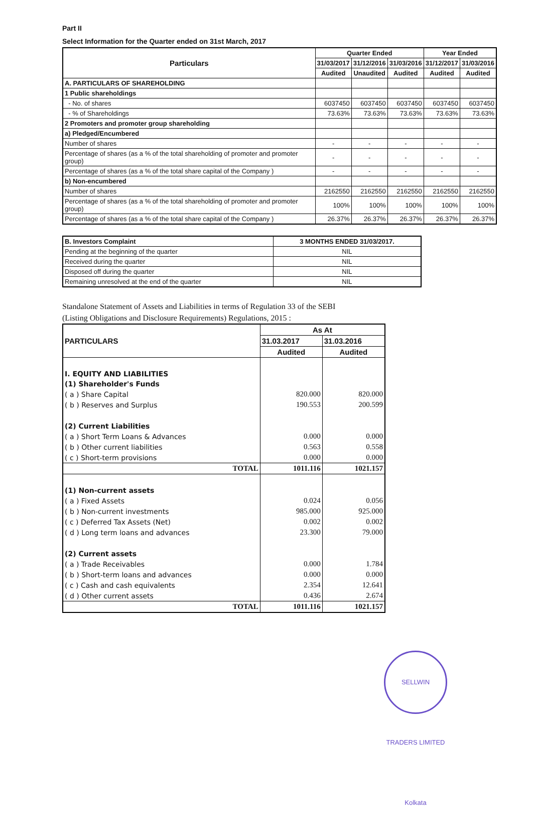Part II
Select Information for the Quarter ended on 31st March, 2017
| Particulars | Quarter Ended | | | Year Ended | |
| --- | --- | --- | --- | --- | --- |
| | 31/03/2017 | 31/12/2016 | 31/03/2016 | 31/12/2017 | 31/03/2016 |
| | Audited | Unaudited | Audited | Audited | Audited |
| A. PARTICULARS OF SHAREHOLDING | | | | | |
| 1 Public shareholdings | | | | | |
| - No. of shares | 6037450 | 6037450 | 6037450 | 6037450 | 6037450 |
| - % of Shareholdings | 73.63% | 73.63% | 73.63% | 73.63% | 73.63% |
| 2 Promoters and promoter group shareholding | | | | | |
| a) Pledged/Encumbered | | | | | |
| Number of shares | - | - | - | - | - |
| Percentage of shares (as a % of the total shareholding of promoter and promoter group) | - | - | - | - | - |
| Percentage of shares (as a % of the total share capital of the Company ) | - | - | - | - | - |
| b) Non-encumbered | | | | | |
| Number of shares | 2162550 | 2162550 | 2162550 | 2162550 | 2162550 |
| Percentage of shares (as a % of the total shareholding of promoter and promoter group) | 100% | 100% | 100% | 100% | 100% |
| Percentage of shares (as a % of the total share capital of the Company ) | 26.37% | 26.37% | 26.37% | 26.37% | 26.37% |
| B. Investors Complaint | 3 MONTHS ENDED 31/03/2017. |
| --- | --- |
| Pending at the beginning of the quarter | NIL |
| Received during the quarter | NIL |
| Disposed off during the quarter | NIL |
| Remaining unresolved at the end of the quarter | NIL |
Standalone Statement of Assets and Liabilities in terms of Regulation 33 of the SEBI
(Listing Obligations and Disclosure Requirements) Regulations, 2015 :
| PARTICULARS | As At | |
| | 31.03.2017 | 31.03.2016 |
| | Audited | Audited |
| I. EQUITY AND LIABILITIES | | |
| (1) Shareholder's Funds | | |
| ( a ) Share Capital | 820.000 | 820.000 |
| ( b ) Reserves and Surplus | 190.553 | 200.599 |
| (2) Current Liabilities | | |
| ( a ) Short Term Loans & Advances | 0.000 | 0.000 |
| ( b ) Other current liabilities | 0.563 | 0.558 |
| ( c ) Short-term provisions | 0.000 | 0.000 |
| TOTAL | 1011.116 | 1021.157 |
| (1) Non-current assets | | |
| ( a ) Fixed Assets | 0.024 | 0.056 |
| ( b ) Non-current investments | 985.000 | 925.000 |
| ( c ) Deferred Tax Assets (Net) | 0.002 | 0.002 |
| ( d ) Long term loans and advances | 23.300 | 79.000 |
| (2) Current assets | | |
| ( a ) Trade Receivables | 0.000 | 1.784 |
| ( b ) Short-term loans and advances | 0.000 | 0.000 |
| ( c ) Cash and cash equivalents | 2.354 | 12.641 |
| ( d ) Other current assets | 0.436 | 2.674 |
| TOTAL | 1011.116 | 1021.157 |
SELLWIN TRADERS LIMITED Kolkata